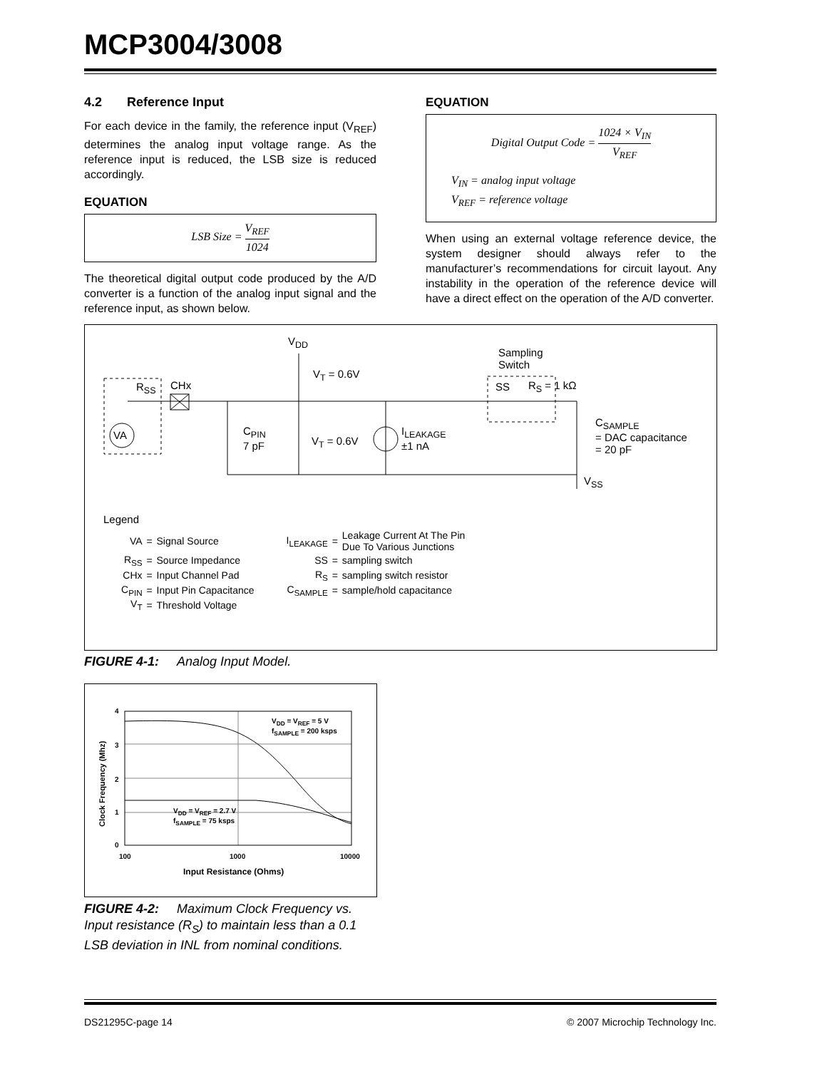MCP3004/3008
4.2 Reference Input
For each device in the family, the reference input (V<sub>REF</sub>) determines the analog input voltage range. As the reference input is reduced, the LSB size is reduced accordingly.
EQUATION
LSB Size = V<sub>REF</sub> 1024
The theoretical digital output code produced by the A/D converter is a function of the analog input signal and the reference input, as shown below.
EQUATION
Digital Output Code = 1024 × V<sub>IN</sub> V<sub>REF</sub>
V<sub>IN</sub> = analog input voltage
V<sub>REF</sub> = reference voltage
When using an external voltage reference device, the system designer should always refer to the manufacturer’s recommendations for circuit layout. Any instability in the operation of the reference device will have a direct effect on the operation of the A/D converter.
V<sub>DD</sub>
V<sub>T</sub> = 0.6V
Sampling
Switch
R<sub>SS</sub> CHx SS R<sub>S</sub> = 1 kΩ
C<sub>SAMPLE</sub>
= DAC capacitance
= 20 pF
VA
C<sub>PIN</sub>
7 pF
V<sub>T</sub> = 0.6V
I<sub>LEAKAGE</sub>
±1 nA
V<sub>SS</sub>
Legend
| VA | = | Signal Source | I<sub>LEAKAGE</sub> | = | Leakage Current At The Pin Due To Various Junctions |
| R<sub>SS</sub> | = | Source Impedance | SS | = | sampling switch |
| CHx | = | Input Channel Pad | R<sub>S</sub> | = | sampling switch resistor |
| C<sub>PIN</sub> | = | Input Pin Capacitance | C<sub>SAMPLE</sub> | = | sample/hold capacitance |
| V<sub>T</sub> | = | Threshold Voltage | | | |
FIGURE 4-1: Analog Input Model.
4
3
2
1
0
100 1000 10000
V<sub>DD</sub> = V<sub>REF</sub> = 5 V
f<sub>SAMPLE</sub> = 200 ksps
V<sub>DD</sub> = V<sub>REF</sub> = 2.7 V
f<sub>SAMPLE</sub> = 75 ksps
Clock Frequency (Mhz)
Input Resistance (Ohms)
FIGURE 4-2: Maximum Clock Frequency vs. Input resistance (R<sub>S</sub>) to maintain less than a 0.1 LSB deviation in INL from nominal conditions.
DS21295C-page 14
© 2007 Microchip Technology Inc.